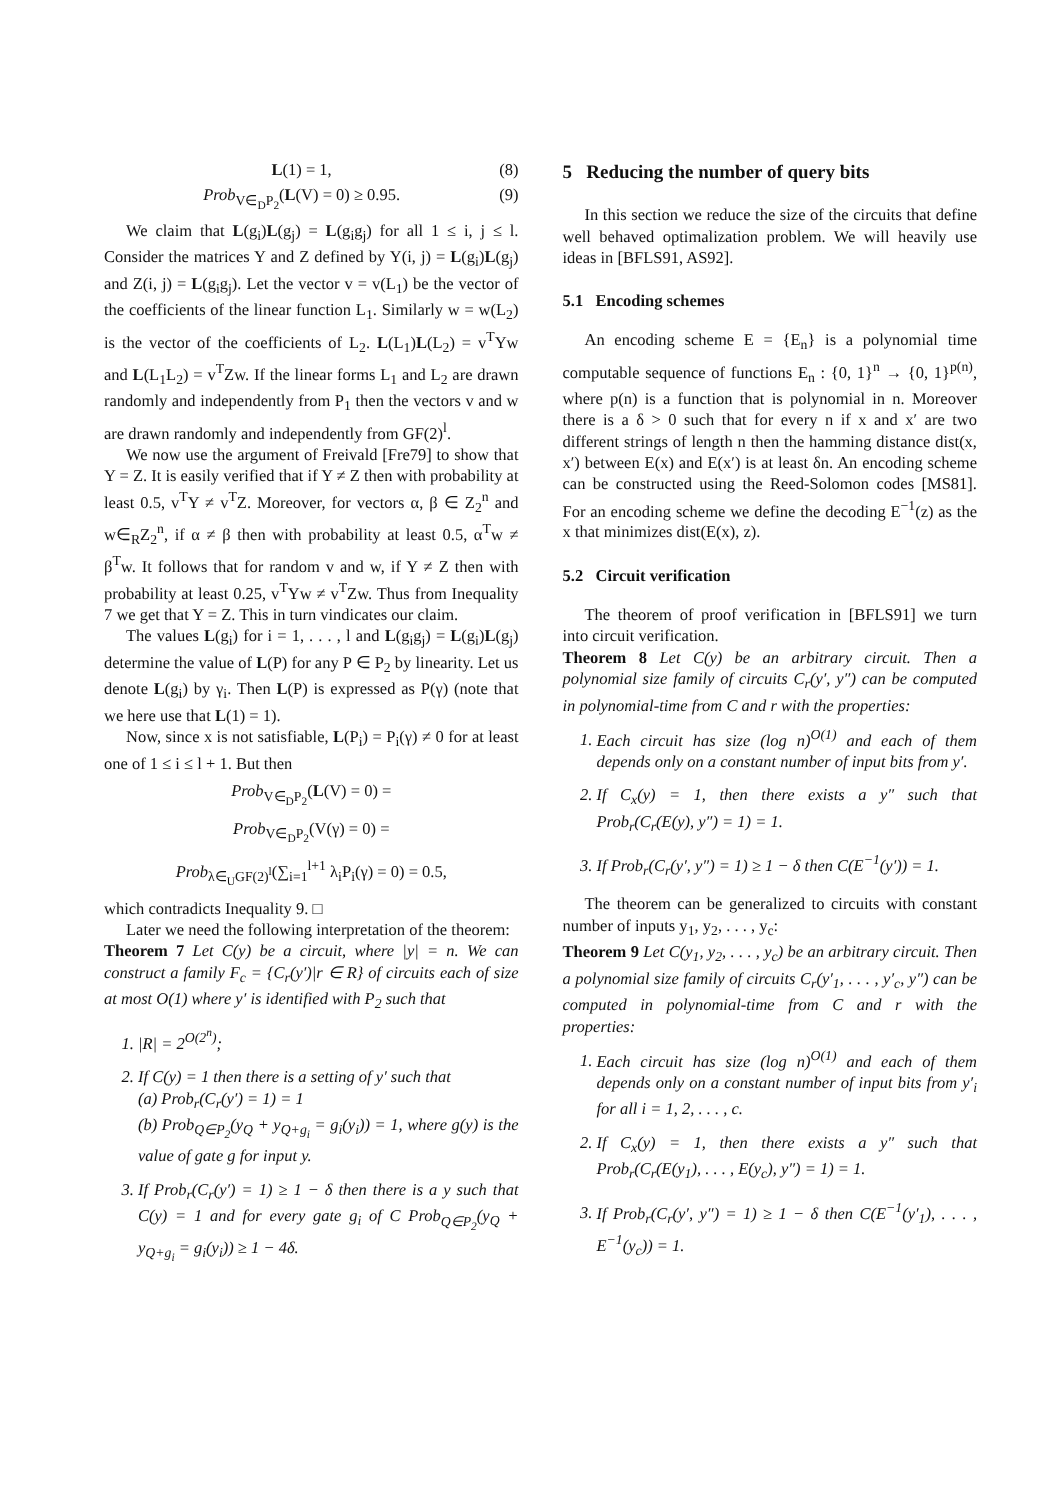L(1) = 1, (8)
Prob<sub>V∈<sub>D</sub>P<sub>2</sub></sub>(L(V) = 0) ≥ 0.95. (9)
We claim that L(g<sub>i</sub>)L(g<sub>j</sub>) = L(g<sub>i</sub>g<sub>j</sub>) for all 1 ≤ i, j ≤ l. Consider the matrices Y and Z defined by Y(i, j) = L(g<sub>i</sub>)L(g<sub>j</sub>) and Z(i, j) = L(g<sub>i</sub>g<sub>j</sub>). Let the vector v = v(L<sub>1</sub>) be the vector of the coefficients of the linear function L<sub>1</sub>. Similarly w = w(L<sub>2</sub>) is the vector of the coefficients of L<sub>2</sub>. L(L<sub>1</sub>)L(L<sub>2</sub>) = v<sup>T</sup>Yw and L(L<sub>1</sub>L<sub>2</sub>) = v<sup>T</sup>Zw. If the linear forms L<sub>1</sub> and L<sub>2</sub> are drawn randomly and independently from P<sub>1</sub> then the vectors v and w are drawn randomly and independently from GF(2)<sup>l</sup>.
We now use the argument of Freivald [Fre79] to show that Y = Z. It is easily verified that if Y ≠ Z then with probability at least 0.5, v<sup>T</sup>Y ≠ v<sup>T</sup>Z. Moreover, for vectors α, β ∈ Z<sub>2</sub><sup>n</sup> and w∈<sub>R</sub>Z<sub>2</sub><sup>n</sup>, if α ≠ β then with probability at least 0.5, α<sup>T</sup>w ≠ β<sup>T</sup>w. It follows that for random v and w, if Y ≠ Z then with probability at least 0.25, v<sup>T</sup>Yw ≠ v<sup>T</sup>Zw. Thus from Inequality 7 we get that Y = Z. This in turn vindicates our claim.
The values L(g<sub>i</sub>) for i = 1, . . . , l and L(g<sub>i</sub>g<sub>j</sub>) = L(g<sub>i</sub>)L(g<sub>j</sub>) determine the value of L(P) for any P ∈ P<sub>2</sub> by linearity. Let us denote L(g<sub>i</sub>) by γ<sub>i</sub>. Then L(P) is expressed as P(γ) (note that we here use that L(1) = 1).
Now, since x is not satisfiable, L(P<sub>i</sub>) = P<sub>i</sub>(γ) ≠ 0 for at least one of 1 ≤ i ≤ l + 1. But then
Prob<sub>V∈<sub>D</sub>P<sub>2</sub></sub>(L(V) = 0) =
Prob<sub>V∈<sub>D</sub>P<sub>2</sub></sub>(V(γ) = 0) =
Prob<sub>λ∈<sub>U</sub>GF(2)<sup>l</sup></sub>(∑<sub>i=1</sub><sup>l+1</sup> λ<sub>i</sub>P<sub>i</sub>(γ) = 0) = 0.5,
which contradicts Inequality 9. □
Later we need the following interpretation of the theorem:
Theorem 7 Let C(y) be a circuit, where |y| = n. We can construct a family F<sub>c</sub> = {C<sub>r</sub>(y′)|r ∈ R} of circuits each of size at most O(1) where y′ is identified with P<sub>2</sub> such that
1. |R| = 2<sup>O(2<sup>n</sup>)</sup>;
2. If C(y) = 1 then there is a setting of y′ such that
(a) Prob<sub>r</sub>(C<sub>r</sub>(y′) = 1) = 1
(b) Prob<sub>Q∈P<sub>2</sub></sub>(y<sub>Q</sub> + y<sub>Q+g<sub>i</sub></sub> = g<sub>i</sub>(y<sub>i</sub>)) = 1, where g(y) is the value of gate g for input y.
3. If Prob<sub>r</sub>(C<sub>r</sub>(y′) = 1) ≥ 1 − δ then there is a y such that C(y) = 1 and for every gate g<sub>i</sub> of C Prob<sub>Q∈P<sub>2</sub></sub>(y<sub>Q</sub> + y<sub>Q+g<sub>i</sub></sub> = g<sub>i</sub>(y<sub>i</sub>)) ≥ 1 − 4δ.
5 Reducing the number of query bits
In this section we reduce the size of the circuits that define well behaved optimalization problem. We will heavily use ideas in [BFLS91, AS92].
5.1 Encoding schemes
An encoding scheme E = {E<sub>n</sub>} is a polynomial time computable sequence of functions E<sub>n</sub> : {0, 1}<sup>n</sup> → {0, 1}<sup>p(n)</sup>, where p(n) is a function that is polynomial in n. Moreover there is a δ > 0 such that for every n if x and x′ are two different strings of length n then the hamming distance dist(x, x′) between E(x) and E(x′) is at least δn. An encoding scheme can be constructed using the Reed-Solomon codes [MS81]. For an encoding scheme we define the decoding E<sup>−1</sup>(z) as the x that minimizes dist(E(x), z).
5.2 Circuit verification
The theorem of proof verification in [BFLS91] we turn into circuit verification.
Theorem 8 Let C(y) be an arbitrary circuit. Then a polynomial size family of circuits C<sub>r</sub>(y′, y″) can be computed in polynomial-time from C and r with the properties:
1. Each circuit has size (log n)<sup>O(1)</sup> and each of them depends only on a constant number of input bits from y′.
2. If C<sub>x</sub>(y) = 1, then there exists a y″ such that Prob<sub>r</sub>(C<sub>r</sub>(E(y), y″) = 1) = 1.
3. If Prob<sub>r</sub>(C<sub>r</sub>(y′, y″) = 1) ≥ 1 − δ then C(E<sup>−1</sup>(y′)) = 1.
The theorem can be generalized to circuits with constant number of inputs y<sub>1</sub>, y<sub>2</sub>, . . . , y<sub>c</sub>:
Theorem 9 Let C(y<sub>1</sub>, y<sub>2</sub>, . . . , y<sub>c</sub>) be an arbitrary circuit. Then a polynomial size family of circuits C<sub>r</sub>(y′<sub>1</sub>, . . . , y′<sub>c</sub>, y″) can be computed in polynomial-time from C and r with the properties:
1. Each circuit has size (log n)<sup>O(1)</sup> and each of them depends only on a constant number of input bits from y′<sub>i</sub> for all i = 1, 2, . . . , c.
2. If C<sub>x</sub>(y) = 1, then there exists a y″ such that Prob<sub>r</sub>(C<sub>r</sub>(E(y<sub>1</sub>), . . . , E(y<sub>c</sub>), y″) = 1) = 1.
3. If Prob<sub>r</sub>(C<sub>r</sub>(y′, y″) = 1) ≥ 1 − δ then C(E<sup>−1</sup>(y′<sub>1</sub>), . . . , E<sup>−1</sup>(y<sub>c</sub>)) = 1.